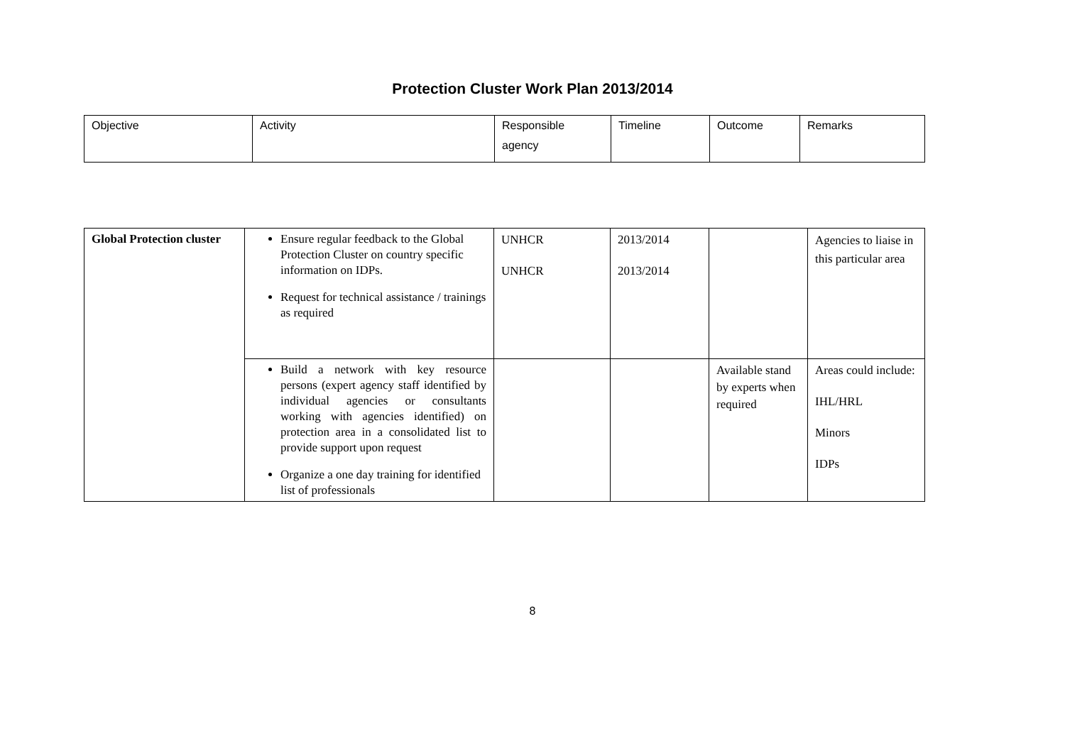Protection Cluster Work Plan 2013/2014
| Objective | Activity | Responsible agency | Timeline | Outcome | Remarks |
| Global Protection cluster | Ensure regular feedback to the Global Protection Cluster on country specific information on IDPs. Request for technical assistance / trainings as required | UNHCR UNHCR | 2013/2014 2013/2014 | | Agencies to liaise in this particular area |
| | Build a network with key resource persons (expert agency staff identified by individual agencies or consultants working with agencies identified) on protection area in a consolidated list to provide support upon request Organize a one day training for identified list of professionals | | | Available stand by experts when required | Areas could include: IHL/HRL Minors IDPs |
8